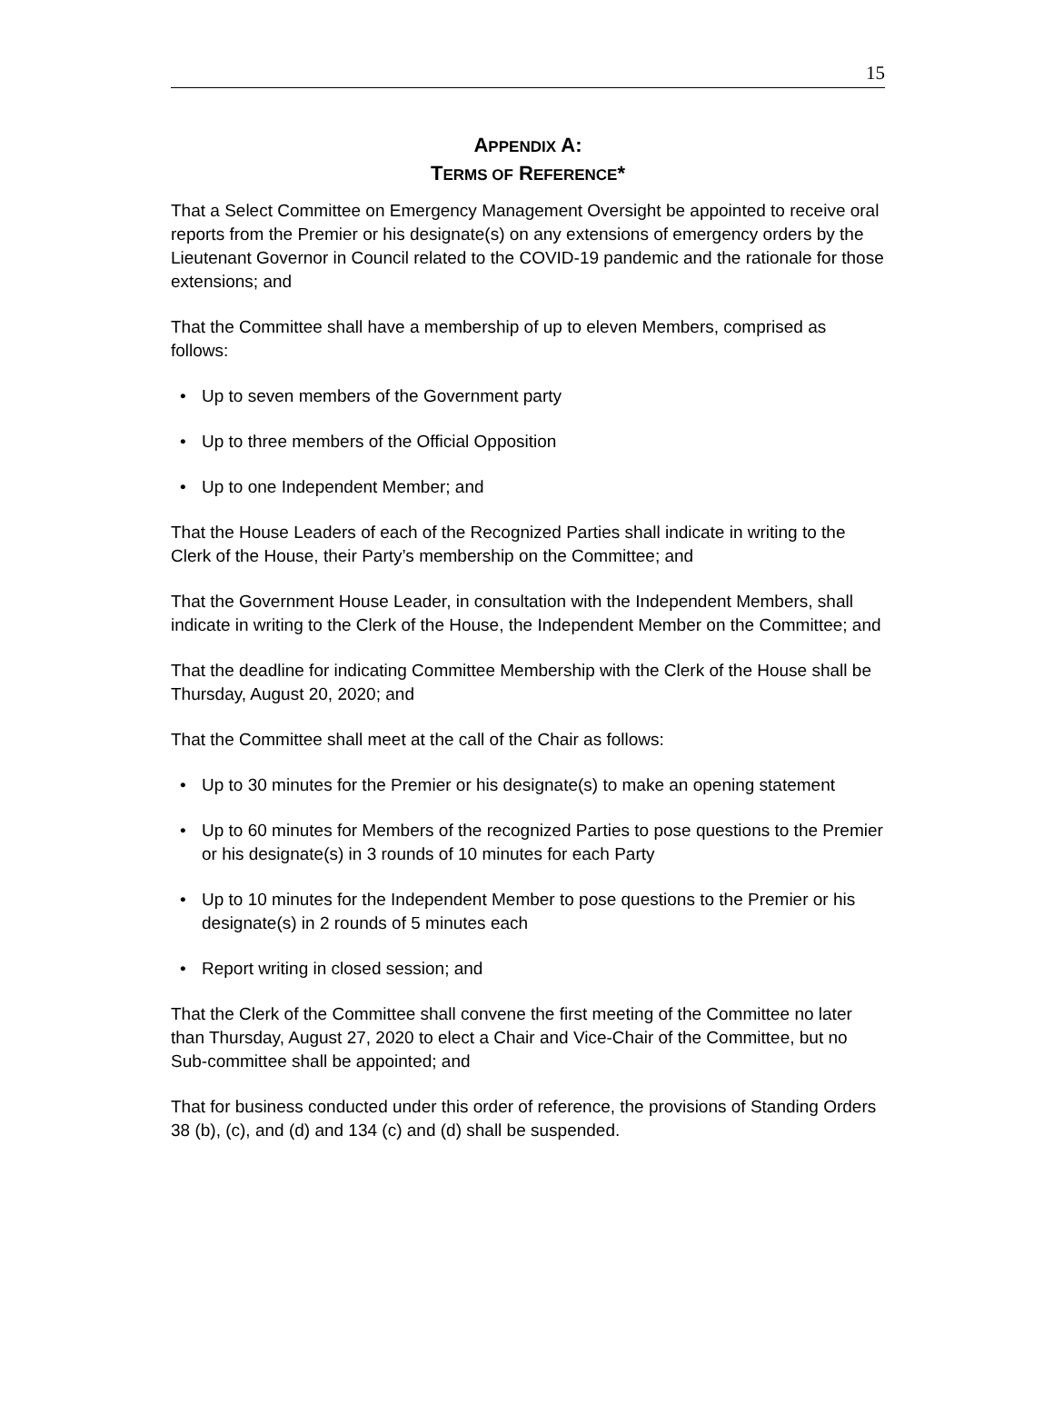15
APPENDIX A:
TERMS OF REFERENCE*
That a Select Committee on Emergency Management Oversight be appointed to receive oral reports from the Premier or his designate(s) on any extensions of emergency orders by the Lieutenant Governor in Council related to the COVID-19 pandemic and the rationale for those extensions; and
That the Committee shall have a membership of up to eleven Members, comprised as follows:
• Up to seven members of the Government party
• Up to three members of the Official Opposition
• Up to one Independent Member; and
That the House Leaders of each of the Recognized Parties shall indicate in writing to the Clerk of the House, their Party’s membership on the Committee; and
That the Government House Leader, in consultation with the Independent Members, shall indicate in writing to the Clerk of the House, the Independent Member on the Committee; and
That the deadline for indicating Committee Membership with the Clerk of the House shall be Thursday, August 20, 2020; and
That the Committee shall meet at the call of the Chair as follows:
• Up to 30 minutes for the Premier or his designate(s) to make an opening statement
• Up to 60 minutes for Members of the recognized Parties to pose questions to the Premier or his designate(s) in 3 rounds of 10 minutes for each Party
• Up to 10 minutes for the Independent Member to pose questions to the Premier or his designate(s) in 2 rounds of 5 minutes each
• Report writing in closed session; and
That the Clerk of the Committee shall convene the first meeting of the Committee no later than Thursday, August 27, 2020 to elect a Chair and Vice-Chair of the Committee, but no Sub-committee shall be appointed; and
That for business conducted under this order of reference, the provisions of Standing Orders 38 (b), (c), and (d) and 134 (c) and (d) shall be suspended.